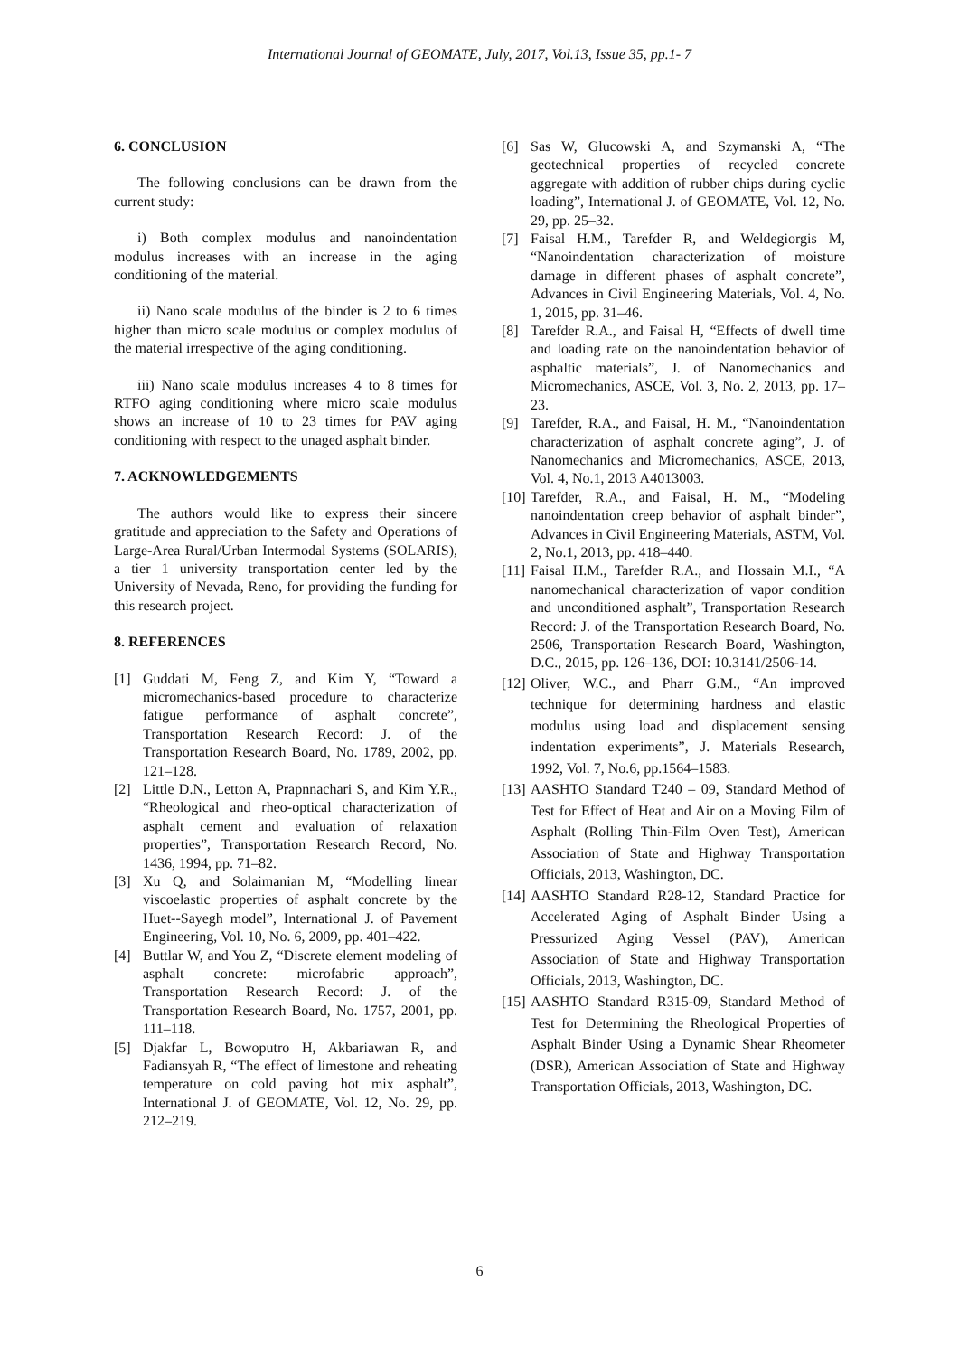International Journal of GEOMATE, July, 2017, Vol.13, Issue 35, pp.1- 7
6. CONCLUSION
The following conclusions can be drawn from the current study:
i) Both complex modulus and nanoindentation modulus increases with an increase in the aging conditioning of the material.
ii) Nano scale modulus of the binder is 2 to 6 times higher than micro scale modulus or complex modulus of the material irrespective of the aging conditioning.
iii) Nano scale modulus increases 4 to 8 times for RTFO aging conditioning where micro scale modulus shows an increase of 10 to 23 times for PAV aging conditioning with respect to the unaged asphalt binder.
7. ACKNOWLEDGEMENTS
The authors would like to express their sincere gratitude and appreciation to the Safety and Operations of Large-Area Rural/Urban Intermodal Systems (SOLARIS), a tier 1 university transportation center led by the University of Nevada, Reno, for providing the funding for this research project.
8. REFERENCES
[1] Guddati M, Feng Z, and Kim Y, “Toward a micromechanics-based procedure to characterize fatigue performance of asphalt concrete”, Transportation Research Record: J. of the Transportation Research Board, No. 1789, 2002, pp. 121–128.
[2] Little D.N., Letton A, Prapnnachari S, and Kim Y.R., “Rheological and rheo-optical characterization of asphalt cement and evaluation of relaxation properties”, Transportation Research Record, No. 1436, 1994, pp. 71–82.
[3] Xu Q, and Solaimanian M, “Modelling linear viscoelastic properties of asphalt concrete by the Huet--Sayegh model”, International J. of Pavement Engineering, Vol. 10, No. 6, 2009, pp. 401–422.
[4] Buttlar W, and You Z, “Discrete element modeling of asphalt concrete: microfabric approach”, Transportation Research Record: J. of the Transportation Research Board, No. 1757, 2001, pp. 111–118.
[5] Djakfar L, Bowoputro H, Akbariawan R, and Fadiansyah R, “The effect of limestone and reheating temperature on cold paving hot mix asphalt”, International J. of GEOMATE, Vol. 12, No. 29, pp. 212–219.
[6] Sas W, Glucowski A, and Szymanski A, “The geotechnical properties of recycled concrete aggregate with addition of rubber chips during cyclic loading”, International J. of GEOMATE, Vol. 12, No. 29, pp. 25–32.
[7] Faisal H.M., Tarefder R, and Weldegiorgis M, “Nanoindentation characterization of moisture damage in different phases of asphalt concrete”, Advances in Civil Engineering Materials, Vol. 4, No. 1, 2015, pp. 31–46.
[8] Tarefder R.A., and Faisal H, “Effects of dwell time and loading rate on the nanoindentation behavior of asphaltic materials”, J. of Nanomechanics and Micromechanics, ASCE, Vol. 3, No. 2, 2013, pp. 17–23.
[9] Tarefder, R.A., and Faisal, H. M., “Nanoindentation characterization of asphalt concrete aging”, J. of Nanomechanics and Micromechanics, ASCE, 2013, Vol. 4, No.1, 2013 A4013003.
[10] Tarefder, R.A., and Faisal, H. M., “Modeling nanoindentation creep behavior of asphalt binder”, Advances in Civil Engineering Materials, ASTM, Vol. 2, No.1, 2013, pp. 418–440.
[11] Faisal H.M., Tarefder R.A., and Hossain M.I., “A nanomechanical characterization of vapor condition and unconditioned asphalt”, Transportation Research Record: J. of the Transportation Research Board, No. 2506, Transportation Research Board, Washington, D.C., 2015, pp. 126–136, DOI: 10.3141/2506-14.
[12] Oliver, W.C., and Pharr G.M., “An improved technique for determining hardness and elastic modulus using load and displacement sensing indentation experiments”, J. Materials Research, 1992, Vol. 7, No.6, pp.1564–1583.
[13] AASHTO Standard T240 – 09, Standard Method of Test for Effect of Heat and Air on a Moving Film of Asphalt (Rolling Thin-Film Oven Test), American Association of State and Highway Transportation Officials, 2013, Washington, DC.
[14] AASHTO Standard R28-12, Standard Practice for Accelerated Aging of Asphalt Binder Using a Pressurized Aging Vessel (PAV), American Association of State and Highway Transportation Officials, 2013, Washington, DC.
[15] AASHTO Standard R315-09, Standard Method of Test for Determining the Rheological Properties of Asphalt Binder Using a Dynamic Shear Rheometer (DSR), American Association of State and Highway Transportation Officials, 2013, Washington, DC.
6